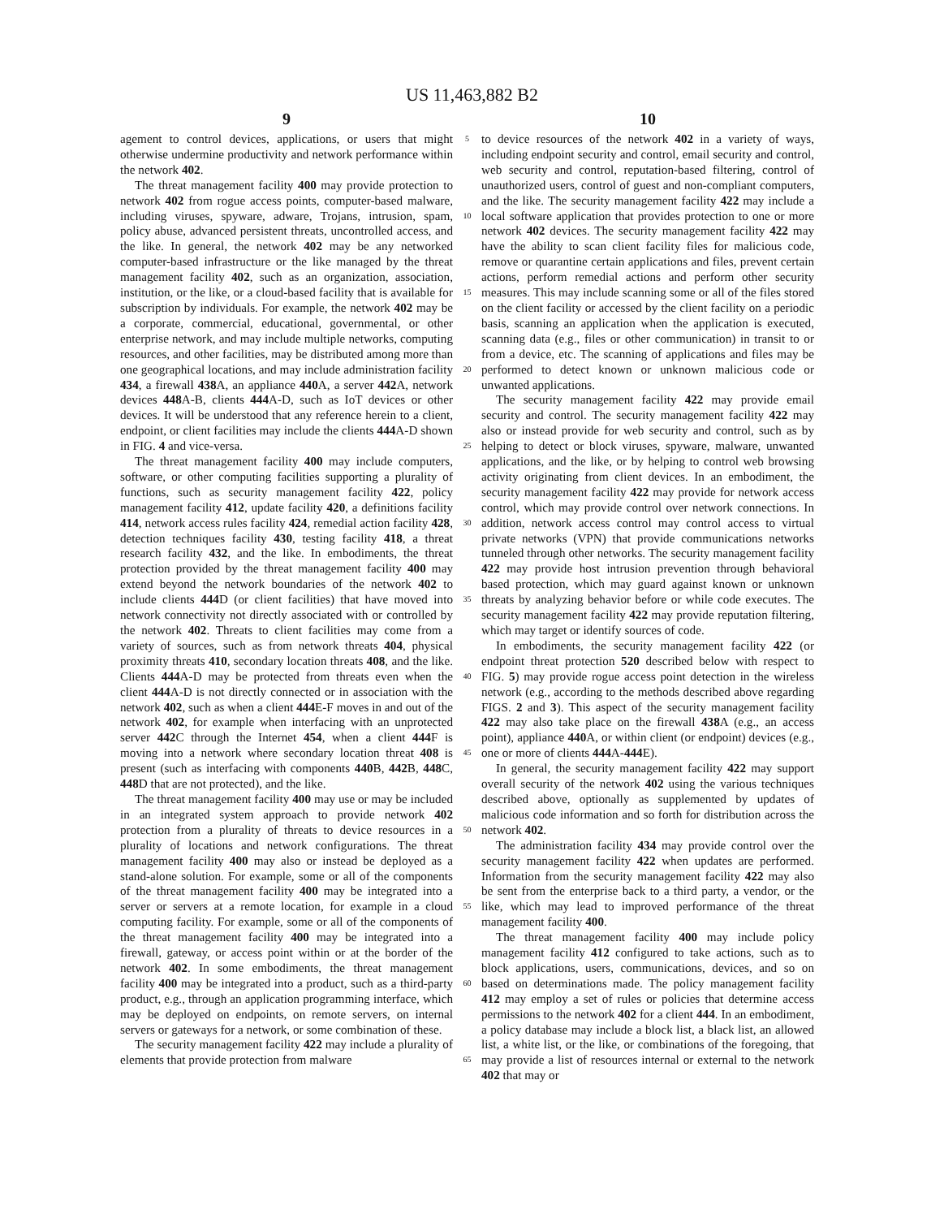US 11,463,882 B2
9
agement to control devices, applications, or users that might otherwise undermine productivity and network performance within the network 402.
The threat management facility 400 may provide protection to network 402 from rogue access points, computer-based malware, including viruses, spyware, adware, Trojans, intrusion, spam, policy abuse, advanced persistent threats, uncontrolled access, and the like. In general, the network 402 may be any networked computer-based infrastructure or the like managed by the threat management facility 402, such as an organization, association, institution, or the like, or a cloud-based facility that is available for subscription by individuals. For example, the network 402 may be a corporate, commercial, educational, governmental, or other enterprise network, and may include multiple networks, computing resources, and other facilities, may be distributed among more than one geographical locations, and may include administration facility 434, a firewall 438 A, an appliance 440 A, a server 442 A, network devices 448 A-B, clients 444 A-D, such as IoT devices or other devices. It will be understood that any reference herein to a client, endpoint, or client facilities may include the clients 444 A-D shown in FIG. 4 and vice-versa.
The threat management facility 400 may include computers, software, or other computing facilities supporting a plurality of functions, such as security management facility 422, policy management facility 412, update facility 420, a definitions facility 414, network access rules facility 424, remedial action facility 428, detection techniques facility 430, testing facility 418, a threat research facility 432, and the like. In embodiments, the threat protection provided by the threat management facility 400 may extend beyond the network boundaries of the network 402 to include clients 444 D (or client facilities) that have moved into network connectivity not directly associated with or controlled by the network 402. Threats to client facilities may come from a variety of sources, such as from network threats 404, physical proximity threats 410, secondary location threats 408, and the like. Clients 444 A-D may be protected from threats even when the client 444 A-D is not directly connected or in association with the network 402, such as when a client 444 E-F moves in and out of the network 402, for example when interfacing with an unprotected server 442 C through the Internet 454, when a client 444 F is moving into a network where secondary location threat 408 is present (such as interfacing with components 440 B, 442 B, 448 C, 448 D that are not protected), and the like.
The threat management facility 400 may use or may be included in an integrated system approach to provide network 402 protection from a plurality of threats to device resources in a plurality of locations and network configurations. The threat management facility 400 may also or instead be deployed as a stand-alone solution. For example, some or all of the components of the threat management facility 400 may be integrated into a server or servers at a remote location, for example in a cloud computing facility. For example, some or all of the components of the threat management facility 400 may be integrated into a firewall, gateway, or access point within or at the border of the network 402. In some embodiments, the threat management facility 400 may be integrated into a product, such as a third-party product, e.g., through an application programming interface, which may be deployed on endpoints, on remote servers, on internal servers or gateways for a network, or some combination of these.
The security management facility 422 may include a plurality of elements that provide protection from malware
5
10
15
20
25
30
35
40
45
50
55
60
65
10
to device resources of the network 402 in a variety of ways, including endpoint security and control, email security and control, web security and control, reputation-based filtering, control of unauthorized users, control of guest and non-compliant computers, and the like. The security management facility 422 may include a local software application that provides protection to one or more network 402 devices. The security management facility 422 may have the ability to scan client facility files for malicious code, remove or quarantine certain applications and files, prevent certain actions, perform remedial actions and perform other security measures. This may include scanning some or all of the files stored on the client facility or accessed by the client facility on a periodic basis, scanning an application when the application is executed, scanning data (e.g., files or other communication) in transit to or from a device, etc. The scanning of applications and files may be performed to detect known or unknown malicious code or unwanted applications.
The security management facility 422 may provide email security and control. The security management facility 422 may also or instead provide for web security and control, such as by helping to detect or block viruses, spyware, malware, unwanted applications, and the like, or by helping to control web browsing activity originating from client devices. In an embodiment, the security management facility 422 may provide for network access control, which may provide control over network connections. In addition, network access control may control access to virtual private networks (VPN) that provide communications networks tunneled through other networks. The security management facility 422 may provide host intrusion prevention through behavioral based protection, which may guard against known or unknown threats by analyzing behavior before or while code executes. The security management facility 422 may provide reputation filtering, which may target or identify sources of code.
In embodiments, the security management facility 422 (or endpoint threat protection 520 described below with respect to FIG. 5) may provide rogue access point detection in the wireless network (e.g., according to the methods described above regarding FIGS. 2 and 3). This aspect of the security management facility 422 may also take place on the firewall 438 A (e.g., an access point), appliance 440 A, or within client (or endpoint) devices (e.g., one or more of clients 444 A-444 E).
In general, the security management facility 422 may support overall security of the network 402 using the various techniques described above, optionally as supplemented by updates of malicious code information and so forth for distribution across the network 402.
The administration facility 434 may provide control over the security management facility 422 when updates are performed. Information from the security management facility 422 may also be sent from the enterprise back to a third party, a vendor, or the like, which may lead to improved performance of the threat management facility 400.
The threat management facility 400 may include policy management facility 412 configured to take actions, such as to block applications, users, communications, devices, and so on based on determinations made. The policy management facility 412 may employ a set of rules or policies that determine access permissions to the network 402 for a client 444. In an embodiment, a policy database may include a block list, a black list, an allowed list, a white list, or the like, or combinations of the foregoing, that may provide a list of resources internal or external to the network 402 that may or